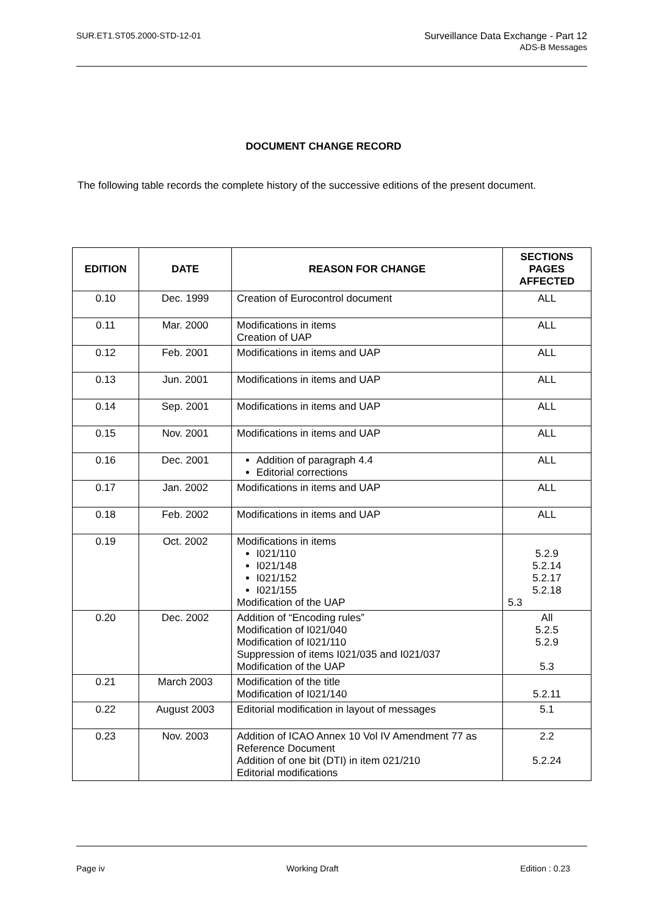SUR.ET1.ST05.2000-STD-12-01 Surveillance Data Exchange - Part 12
ADS-B Messages
DOCUMENT CHANGE RECORD
The following table records the complete history of the successive editions of the present document.
| EDITION | DATE | REASON FOR CHANGE | SECTIONS PAGES AFFECTED |
| --- | --- | --- | --- |
| 0.10 | Dec. 1999 | Creation of Eurocontrol document | ALL |
| 0.11 | Mar. 2000 | Modifications in items Creation of UAP | ALL |
| 0.12 | Feb. 2001 | Modifications in items and UAP | ALL |
| 0.13 | Jun. 2001 | Modifications in items and UAP | ALL |
| 0.14 | Sep. 2001 | Modifications in items and UAP | ALL |
| 0.15 | Nov. 2001 | Modifications in items and UAP | ALL |
| 0.16 | Dec. 2001 | Addition of paragraph 4.4 Editorial corrections | ALL |
| 0.17 | Jan. 2002 | Modifications in items and UAP | ALL |
| 0.18 | Feb. 2002 | Modifications in items and UAP | ALL |
| 0.19 | Oct. 2002 | Modifications in items I021/110 I021/148 I021/152 I021/155 Modification of the UAP | 5.2.9 5.2.14 5.2.17 5.2.18 5.3 |
| 0.20 | Dec. 2002 | Addition of “Encoding rules” Modification of I021/040 Modification of I021/110 Suppression of items I021/035 and I021/037 Modification of the UAP | All 5.2.5 5.2.9 5.3 |
| 0.21 | March 2003 | Modification of the title Modification of I021/140 | 5.2.11 |
| 0.22 | August 2003 | Editorial modification in layout of messages | 5.1 |
| 0.23 | Nov. 2003 | Addition of ICAO Annex 10 Vol IV Amendment 77 as Reference Document Addition of one bit (DTI) in item 021/210 Editorial modifications | 2.2 5.2.24 |
Page iv Working Draft Edition : 0.23